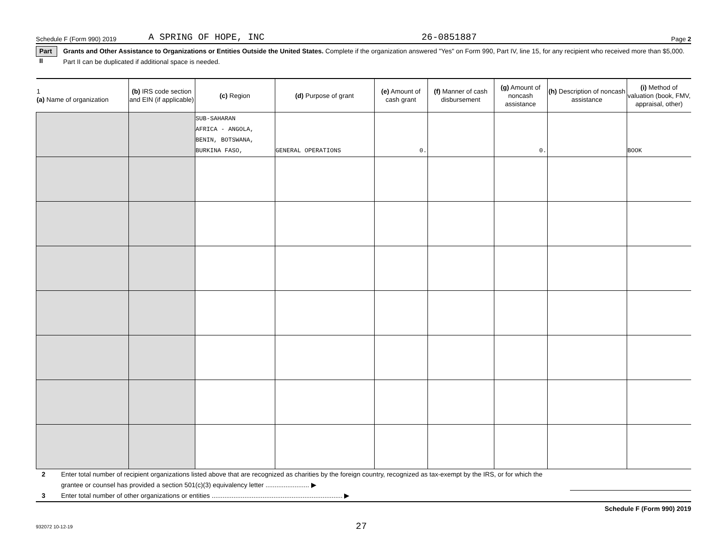Schedule F (Form 990) 2019 A SPRING OF HOPE, INC 26-0851887 Page 2
Part II Grants and Other Assistance to Organizations or Entities Outside the United States. Complete if the organization answered "Yes" on Form 990, Part IV, line 15, for any recipient who received more than $5,000. Part II can be duplicated if additional space is needed.
| 1 (a) Name of organization | (b) IRS code section and EIN (if applicable) | (c) Region | (d) Purpose of grant | (e) Amount of cash grant | (f) Manner of cash disbursement | (g) Amount of noncash assistance | (h) Description of noncash assistance | (i) Method of valuation (book, FMV, appraisal, other) |
| --- | --- | --- | --- | --- | --- | --- | --- | --- |
| | | SUB-SAHARAN AFRICA - ANGOLA, BENIN, BOTSWANA, BURKINA FASO, | GENERAL OPERATIONS | 0. | | 0. | | BOOK |
2 Enter total number of recipient organizations listed above that are recognized as charities by the foreign country, recognized as tax-exempt by the IRS, or for which the grantee or counsel has provided a section 501(c)(3) equivalency letter ........................ ▶
3 Enter total number of other organizations or entities ........................................................................ ▶
Schedule F (Form 990) 2019
932072 10-12-19 27